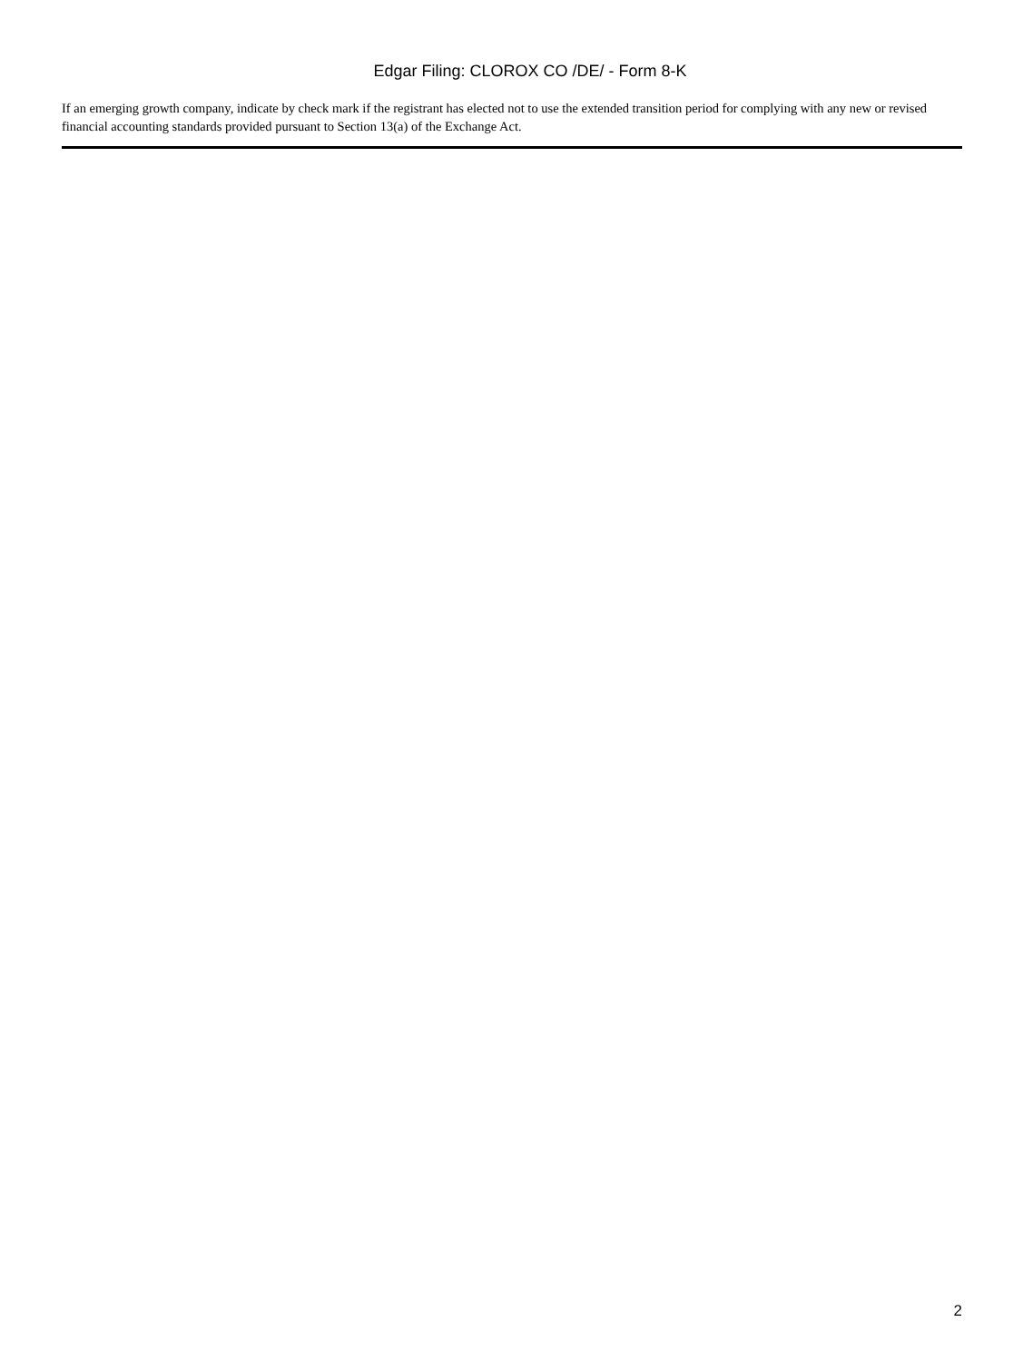Edgar Filing: CLOROX CO /DE/ - Form 8-K
If an emerging growth company, indicate by check mark if the registrant has elected not to use the extended transition period for complying with any new or revised financial accounting standards provided pursuant to Section 13(a) of the Exchange Act.
2